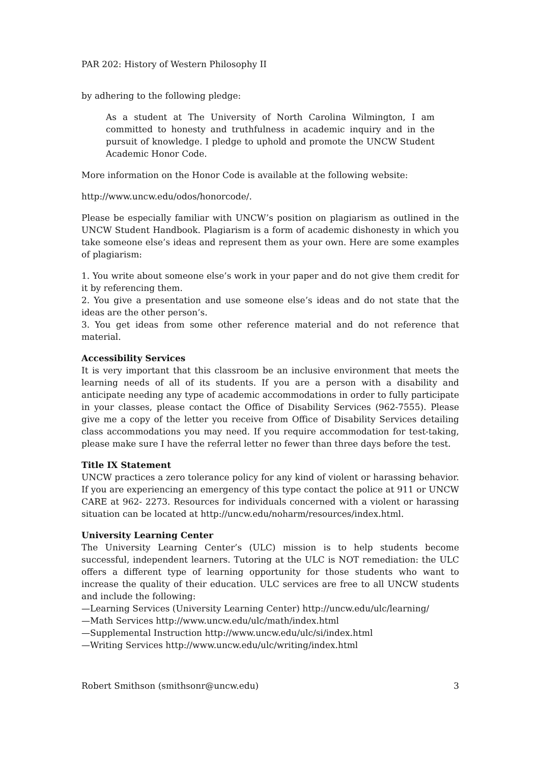PAR 202: History of Western Philosophy II
by adhering to the following pledge:
As a student at The University of North Carolina Wilmington, I am committed to honesty and truthfulness in academic inquiry and in the pursuit of knowledge. I pledge to uphold and promote the UNCW Student Academic Honor Code.
More information on the Honor Code is available at the following website:
http://www.uncw.edu/odos/honorcode/.
Please be especially familiar with UNCW’s position on plagiarism as outlined in the UNCW Student Handbook. Plagiarism is a form of academic dishonesty in which you take someone else’s ideas and represent them as your own. Here are some examples of plagiarism:
1. You write about someone else’s work in your paper and do not give them credit for it by referencing them.
2. You give a presentation and use someone else’s ideas and do not state that the ideas are the other person’s.
3. You get ideas from some other reference material and do not reference that material.
Accessibility Services
It is very important that this classroom be an inclusive environment that meets the learning needs of all of its students. If you are a person with a disability and anticipate needing any type of academic accommodations in order to fully participate in your classes, please contact the Office of Disability Services (962-7555). Please give me a copy of the letter you receive from Office of Disability Services detailing class accommodations you may need. If you require accommodation for test-taking, please make sure I have the referral letter no fewer than three days before the test.
Title IX Statement
UNCW practices a zero tolerance policy for any kind of violent or harassing behavior. If you are experiencing an emergency of this type contact the police at 911 or UNCW CARE at 962- 2273. Resources for individuals concerned with a violent or harassing situation can be located at http://uncw.edu/noharm/resources/index.html.
University Learning Center
The University Learning Center’s (ULC) mission is to help students become successful, independent learners. Tutoring at the ULC is NOT remediation: the ULC offers a different type of learning opportunity for those students who want to increase the quality of their education. ULC services are free to all UNCW students and include the following:
—Learning Services (University Learning Center) http://uncw.edu/ulc/learning/
—Math Services http://www.uncw.edu/ulc/math/index.html
—Supplemental Instruction http://www.uncw.edu/ulc/si/index.html
—Writing Services http://www.uncw.edu/ulc/writing/index.html
Robert Smithson (smithsonr@uncw.edu) 3